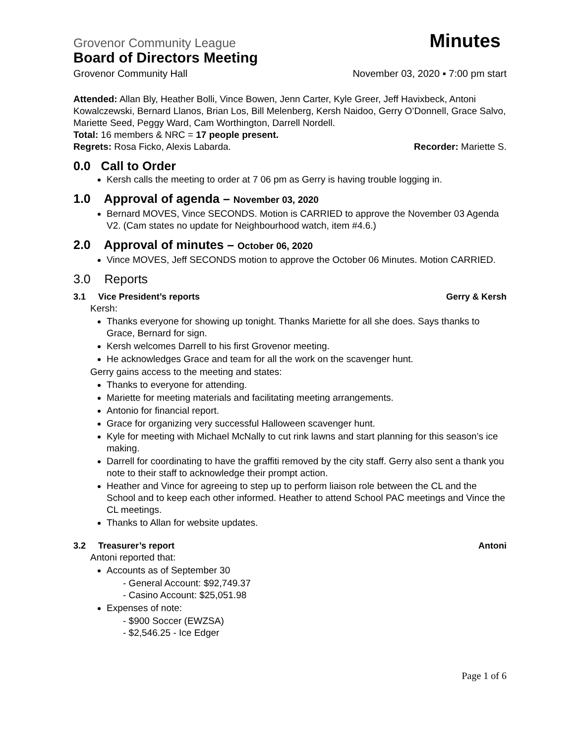Grovenor Community League Minutes
Board of Directors Meeting
Grovenor Community Hall November 03, 2020 ▪ 7:00 pm start
Attended: Allan Bly, Heather Bolli, Vince Bowen, Jenn Carter, Kyle Greer, Jeff Havixbeck, Antoni Kowalczewski, Bernard Llanos, Brian Los, Bill Melenberg, Kersh Naidoo, Gerry O’Donnell, Grace Salvo, Mariette Seed, Peggy Ward, Cam Worthington, Darrell Nordell.
Total: 16 members & NRC = 17 people present.
Regrets: Rosa Ficko, Alexis Labarda. Recorder: Mariette S.
0.0 Call to Order
Kersh calls the meeting to order at 7 06 pm as Gerry is having trouble logging in.
1.0 Approval of agenda – November 03, 2020
Bernard MOVES, Vince SECONDS. Motion is CARRIED to approve the November 03 Agenda V2. (Cam states no update for Neighbourhood watch, item #4.6.)
2.0 Approval of minutes – October 06, 2020
Vince MOVES, Jeff SECONDS motion to approve the October 06 Minutes. Motion CARRIED.
3.0 Reports
3.1 Vice President’s reports Gerry & Kersh
Kersh:
Thanks everyone for showing up tonight. Thanks Mariette for all she does. Says thanks to Grace, Bernard for sign.
Kersh welcomes Darrell to his first Grovenor meeting.
He acknowledges Grace and team for all the work on the scavenger hunt.
Gerry gains access to the meeting and states:
Thanks to everyone for attending.
Mariette for meeting materials and facilitating meeting arrangements.
Antonio for financial report.
Grace for organizing very successful Halloween scavenger hunt.
Kyle for meeting with Michael McNally to cut rink lawns and start planning for this season’s ice making.
Darrell for coordinating to have the graffiti removed by the city staff. Gerry also sent a thank you note to their staff to acknowledge their prompt action.
Heather and Vince for agreeing to step up to perform liaison role between the CL and the School and to keep each other informed. Heather to attend School PAC meetings and Vince the CL meetings.
Thanks to Allan for website updates.
3.2 Treasurer’s report Antoni
Antoni reported that:
Accounts as of September 30
- General Account: $92,749.37
- Casino Account: $25,051.98
Expenses of note:
- $900 Soccer (EWZSA)
- $2,546.25 - Ice Edger
Page 1 of 6